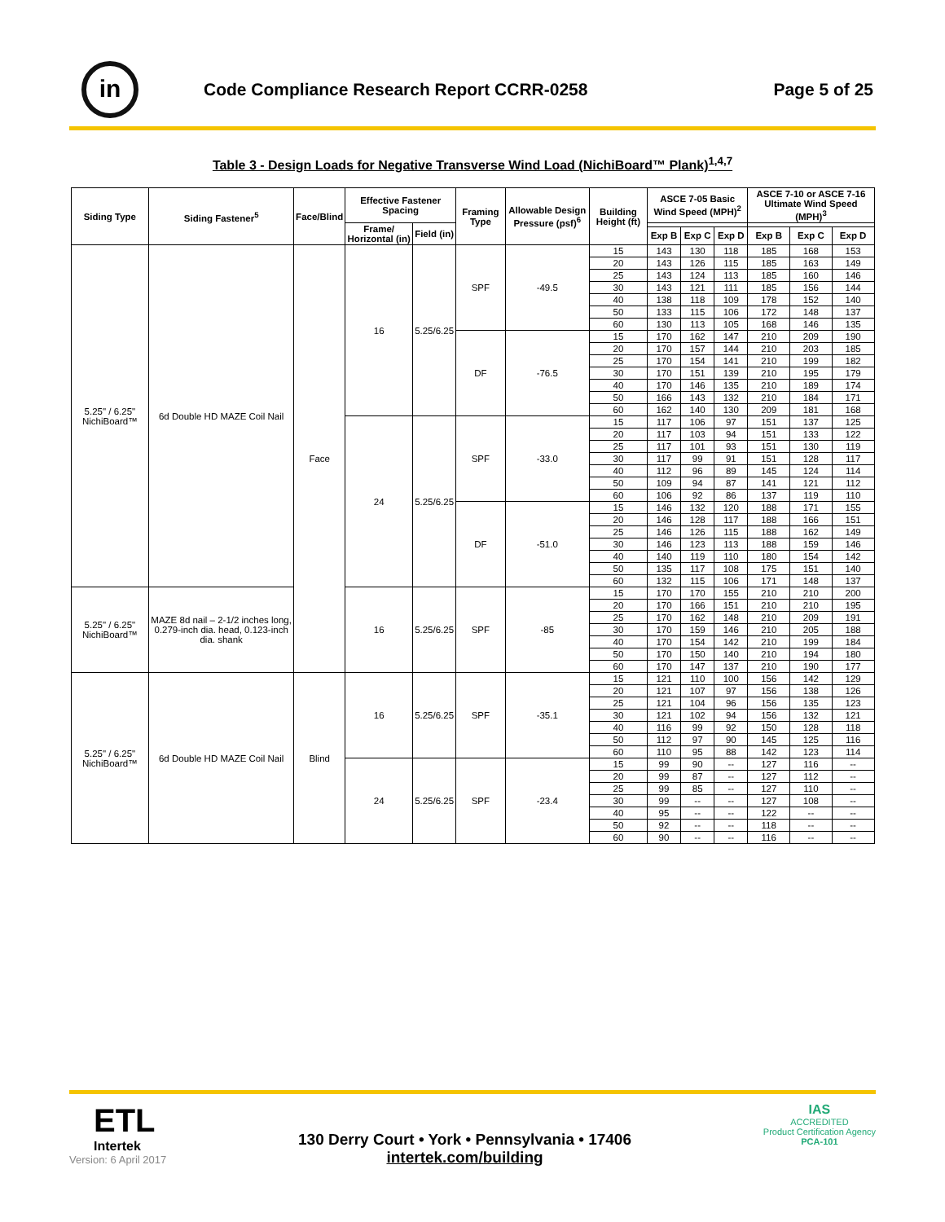in
Code Compliance Research Report CCRR-0258
Page 5 of 25
Table 3 - Design Loads for Negative Transverse Wind Load (NichiBoard™ Plank)<sup>1,4,7</sup>
| Siding Type | Siding Fastener<sup>5</sup> | Face/Blind | Effective Fastener Spacing | | Framing Type | Allowable Design Pressure (psf)<sup>6</sup> | Building Height (ft) | ASCE 7-05 Basic Wind Speed (MPH)<sup>2</sup> | | | ASCE 7-10 or ASCE 7-16 Ultimate Wind Speed (MPH)<sup>3</sup> | | |
| --- | --- | --- | --- | --- | --- | --- | --- | --- | --- | --- | --- | --- | --- |
| | | | Frame/ Horizontal (in) | Field (in) | | | | | | | | | |
| | | | | | | | | Exp B | Exp C | Exp D | Exp B | Exp C | Exp D |
| 5.25" / 6.25" NichiBoard™ | 6d Double HD MAZE Coil Nail | Face | 16 | 5.25/6.25 | SPF | -49.5 | 15 | 143 | 130 | 118 | 185 | 168 | 153 |
| | | | | | | | 20 | 143 | 126 | 115 | 185 | 163 | 149 |
| | | | | | | | 25 | 143 | 124 | 113 | 185 | 160 | 146 |
| | | | | | | | 30 | 143 | 121 | 111 | 185 | 156 | 144 |
| | | | | | | | 40 | 138 | 118 | 109 | 178 | 152 | 140 |
| | | | | | | | 50 | 133 | 115 | 106 | 172 | 148 | 137 |
| | | | | | | | 60 | 130 | 113 | 105 | 168 | 146 | 135 |
| | | | | | DF | -76.5 | 15 | 170 | 162 | 147 | 210 | 209 | 190 |
| | | | | | | | 20 | 170 | 157 | 144 | 210 | 203 | 185 |
| | | | | | | | 25 | 170 | 154 | 141 | 210 | 199 | 182 |
| | | | | | | | 30 | 170 | 151 | 139 | 210 | 195 | 179 |
| | | | | | | | 40 | 170 | 146 | 135 | 210 | 189 | 174 |
| | | | | | | | 50 | 166 | 143 | 132 | 210 | 184 | 171 |
| | | | | | | | 60 | 162 | 140 | 130 | 209 | 181 | 168 |
| | | | 24 | 5.25/6.25 | SPF | -33.0 | 15 | 117 | 106 | 97 | 151 | 137 | 125 |
| | | | | | | | 20 | 117 | 103 | 94 | 151 | 133 | 122 |
| | | | | | | | 25 | 117 | 101 | 93 | 151 | 130 | 119 |
| | | | | | | | 30 | 117 | 99 | 91 | 151 | 128 | 117 |
| | | | | | | | 40 | 112 | 96 | 89 | 145 | 124 | 114 |
| | | | | | | | 50 | 109 | 94 | 87 | 141 | 121 | 112 |
| | | | | | | | 60 | 106 | 92 | 86 | 137 | 119 | 110 |
| | | | | | DF | -51.0 | 15 | 146 | 132 | 120 | 188 | 171 | 155 |
| | | | | | | | 20 | 146 | 128 | 117 | 188 | 166 | 151 |
| | | | | | | | 25 | 146 | 126 | 115 | 188 | 162 | 149 |
| | | | | | | | 30 | 146 | 123 | 113 | 188 | 159 | 146 |
| | | | | | | | 40 | 140 | 119 | 110 | 180 | 154 | 142 |
| | | | | | | | 50 | 135 | 117 | 108 | 175 | 151 | 140 |
| | | | | | | | 60 | 132 | 115 | 106 | 171 | 148 | 137 |
| 5.25" / 6.25" NichiBoard™ | MAZE 8d nail – 2-1/2 inches long, 0.279-inch dia. head, 0.123-inch dia. shank | | 16 | 5.25/6.25 | SPF | -85 | 15 | 170 | 170 | 155 | 210 | 210 | 200 |
| | | | | | | | 20 | 170 | 166 | 151 | 210 | 210 | 195 |
| | | | | | | | 25 | 170 | 162 | 148 | 210 | 209 | 191 |
| | | | | | | | 30 | 170 | 159 | 146 | 210 | 205 | 188 |
| | | | | | | | 40 | 170 | 154 | 142 | 210 | 199 | 184 |
| | | | | | | | 50 | 170 | 150 | 140 | 210 | 194 | 180 |
| | | | | | | | 60 | 170 | 147 | 137 | 210 | 190 | 177 |
| 5.25" / 6.25" NichiBoard™ | 6d Double HD MAZE Coil Nail | Blind | 16 | 5.25/6.25 | SPF | -35.1 | 15 | 121 | 110 | 100 | 156 | 142 | 129 |
| | | | | | | | 20 | 121 | 107 | 97 | 156 | 138 | 126 |
| | | | | | | | 25 | 121 | 104 | 96 | 156 | 135 | 123 |
| | | | | | | | 30 | 121 | 102 | 94 | 156 | 132 | 121 |
| | | | | | | | 40 | 116 | 99 | 92 | 150 | 128 | 118 |
| | | | | | | | 50 | 112 | 97 | 90 | 145 | 125 | 116 |
| | | | | | | | 60 | 110 | 95 | 88 | 142 | 123 | 114 |
| | | | 24 | 5.25/6.25 | SPF | -23.4 | 15 | 99 | 90 | -- | 127 | 116 | -- |
| | | | | | | | 20 | 99 | 87 | -- | 127 | 112 | -- |
| | | | | | | | 25 | 99 | 85 | -- | 127 | 110 | -- |
| | | | | | | | 30 | 99 | -- | -- | 127 | 108 | -- |
| | | | | | | | 40 | 95 | -- | -- | 122 | -- | -- |
| | | | | | | | 50 | 92 | -- | -- | 118 | -- | -- |
| | | | | | | | 60 | 90 | -- | -- | 116 | -- | -- |
ETL
Intertek
Version: 6 April 2017
130 Derry Court • York • Pennsylvania • 17406
intertek.com/building
IAS
ACCREDITED
Product Certification Agency
PCA-101